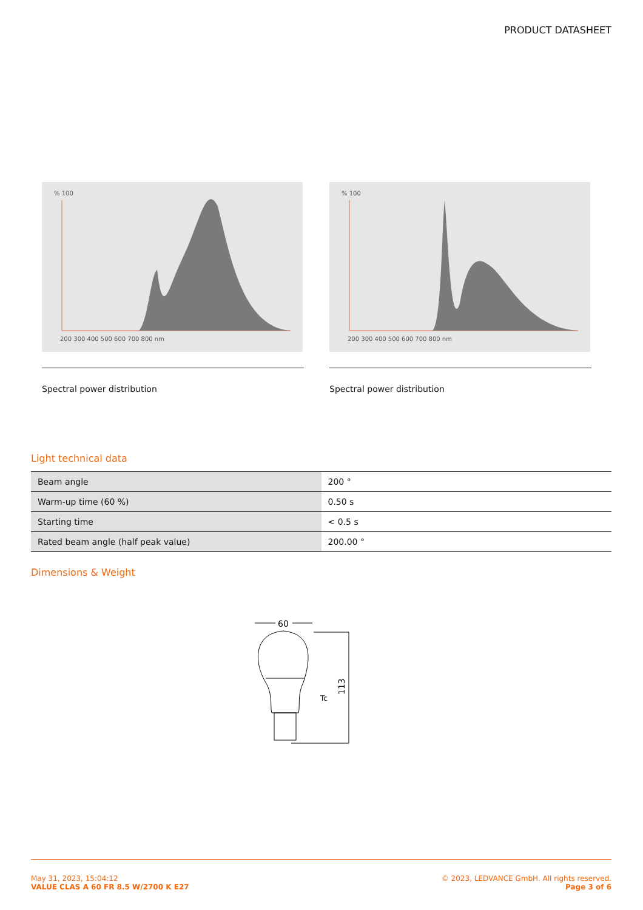PRODUCT DATASHEET
% 100
200 300 400 500 600 700 800 nm
Spectral power distribution
% 100
200 300 400 500 600 700 800 nm
Spectral power distribution
Light technical data
| Beam angle | 200 ° |
| Warm-up time (60 %) | 0.50 s |
| Starting time | < 0.5 s |
| Rated beam angle (half peak value) | 200.00 ° |
Dimensions & Weight
60
113
Tc
May 31, 2023, 15:04:12
VALUE CLAS A 60 FR 8.5 W/2700 K E27
© 2023, LEDVANCE GmbH. All rights reserved.
Page 3 of 6